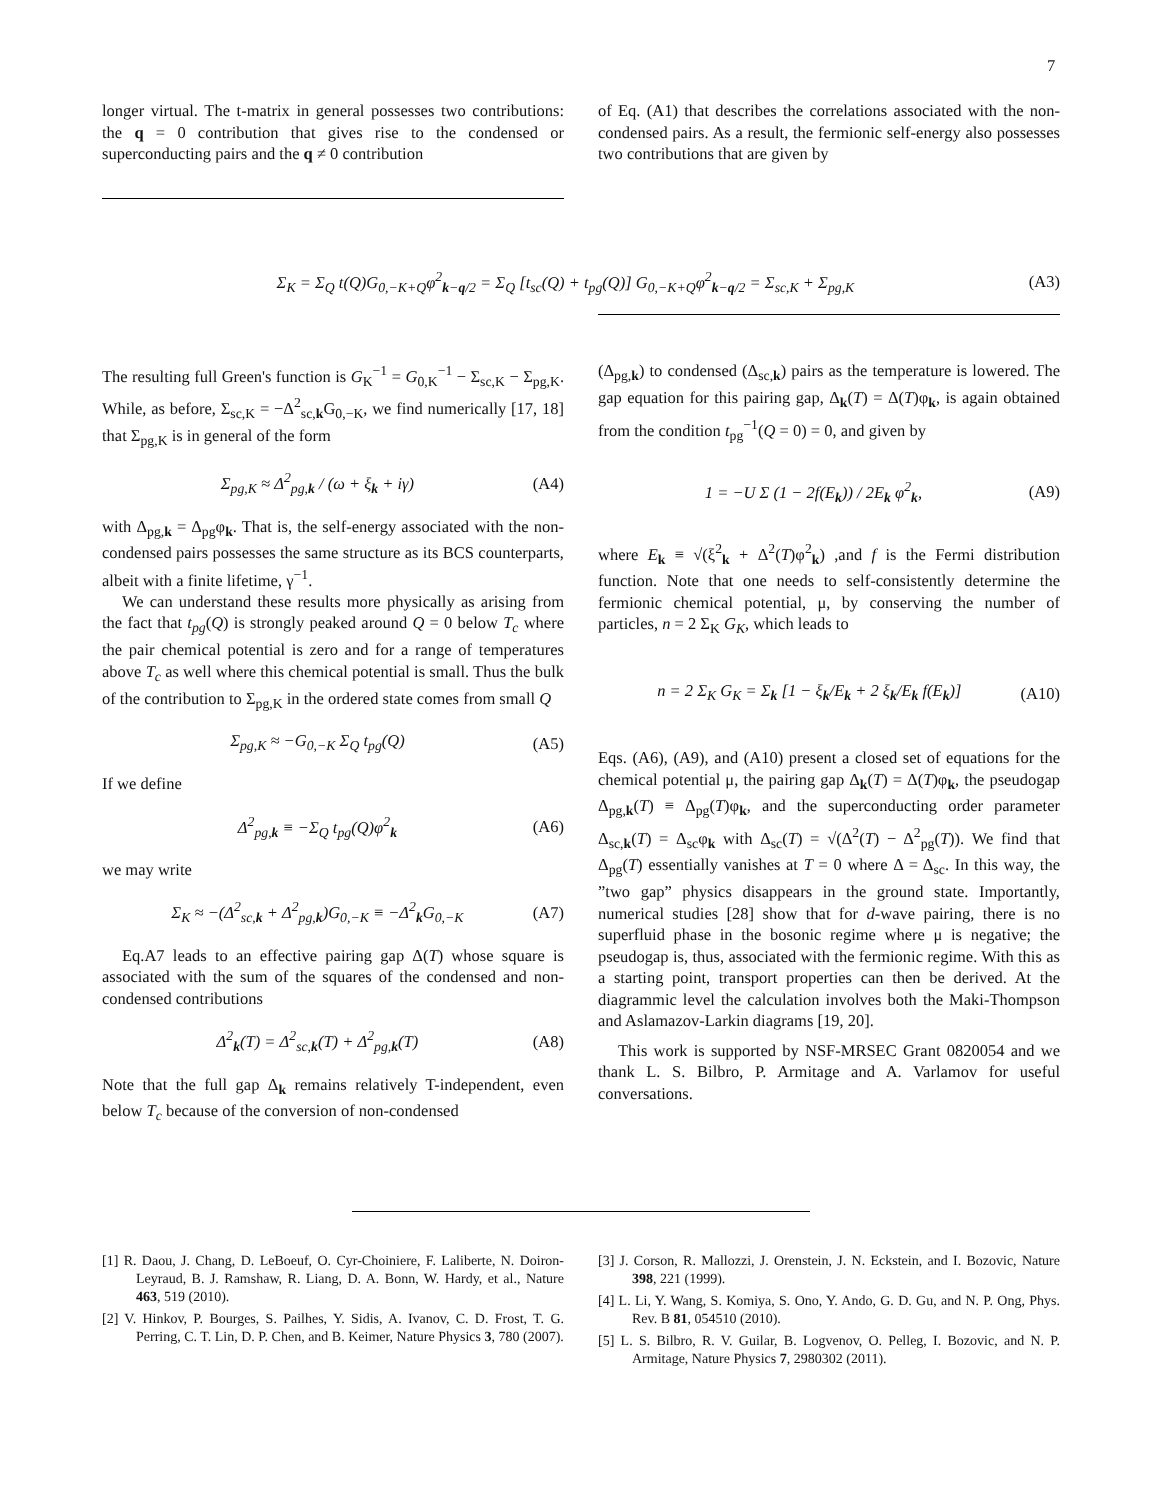7
longer virtual. The t-matrix in general possesses two contributions: the q = 0 contribution that gives rise to the condensed or superconducting pairs and the q ≠ 0 contribution
of Eq. (A1) that describes the correlations associated with the non-condensed pairs. As a result, the fermionic self-energy also possesses two contributions that are given by
Σ<sub>K</sub> = Σ<sub>Q</sub> t(Q)G<sub>0,−K+Q</sub>φ<sup>2</sup><sub>k−q/2</sub> = Σ<sub>Q</sub> [t<sub>sc</sub>(Q) + t<sub>pg</sub>(Q)] G<sub>0,−K+Q</sub>φ<sup>2</sup><sub>k−q/2</sub> = Σ<sub>sc,K</sub> + Σ<sub>pg,K</sub> (A3)
The resulting full Green's function is G<sub>K</sub><sup>−1</sup> = G<sub>0,K</sub><sup>−1</sup> − Σ<sub>sc,K</sub> − Σ<sub>pg,K</sub>. While, as before, Σ<sub>sc,K</sub> = −Δ<sup>2</sup><sub>sc,k</sub>G<sub>0,−K</sub>, we find numerically [17, 18] that Σ<sub>pg,K</sub> is in general of the form
Σ<sub>pg,K</sub> ≈ Δ<sup>2</sup><sub>pg,k</sub> / (ω + ξ<sub>k</sub> + iγ) (A4)
with Δ<sub>pg,k</sub> = Δ<sub>pg</sub>φ<sub>k</sub>. That is, the self-energy associated with the non-condensed pairs possesses the same structure as its BCS counterparts, albeit with a finite lifetime, γ<sup>−1</sup>.
We can understand these results more physically as arising from the fact that t<sub>pg</sub>(Q) is strongly peaked around Q = 0 below T<sub>c</sub> where the pair chemical potential is zero and for a range of temperatures above T<sub>c</sub> as well where this chemical potential is small. Thus the bulk of the contribution to Σ<sub>pg,K</sub> in the ordered state comes from small Q
Σ<sub>pg,K</sub> ≈ −G<sub>0,−K</sub> Σ<sub>Q</sub> t<sub>pg</sub>(Q) (A5)
If we define
Δ<sup>2</sup><sub>pg,k</sub> ≡ −Σ<sub>Q</sub> t<sub>pg</sub>(Q)φ<sup>2</sup><sub>k</sub> (A6)
we may write
Σ<sub>K</sub> ≈ −(Δ<sup>2</sup><sub>sc,k</sub> + Δ<sup>2</sup><sub>pg,k</sub>)G<sub>0,−K</sub> ≡ −Δ<sup>2</sup><sub>k</sub>G<sub>0,−K</sub> (A7)
Eq.A7 leads to an effective pairing gap Δ(T) whose square is associated with the sum of the squares of the condensed and non-condensed contributions
Δ<sup>2</sup><sub>k</sub>(T) = Δ<sup>2</sup><sub>sc,k</sub>(T) + Δ<sup>2</sup><sub>pg,k</sub>(T) (A8)
Note that the full gap Δ<sub>k</sub> remains relatively T-independent, even below T<sub>c</sub> because of the conversion of non-condensed
(Δ<sub>pg,k</sub>) to condensed (Δ<sub>sc,k</sub>) pairs as the temperature is lowered. The gap equation for this pairing gap, Δ<sub>k</sub>(T) = Δ(T)φ<sub>k</sub>, is again obtained from the condition t<sub>pg</sub><sup>−1</sup>(Q = 0) = 0, and given by
1 = −U Σ (1 − 2f(E<sub>k</sub>)) / 2E<sub>k</sub> φ<sup>2</sup><sub>k</sub>, (A9)
where E<sub>k</sub> ≡ √(ξ<sup>2</sup><sub>k</sub> + Δ<sup>2</sup>(T)φ<sup>2</sup><sub>k</sub>) ,and f is the Fermi distribution function. Note that one needs to self-consistently determine the fermionic chemical potential, μ, by conserving the number of particles, n = 2 Σ<sub>K</sub> G<sub>K</sub>, which leads to
n = 2 Σ<sub>K</sub> G<sub>K</sub> = Σ<sub>k</sub> [1 − ξ<sub>k</sub>/E<sub>k</sub> + 2 ξ<sub>k</sub>/E<sub>k</sub> f(E<sub>k</sub>)] (A10)
Eqs. (A6), (A9), and (A10) present a closed set of equations for the chemical potential μ, the pairing gap Δ<sub>k</sub>(T) = Δ(T)φ<sub>k</sub>, the pseudogap Δ<sub>pg,k</sub>(T) ≡ Δ<sub>pg</sub>(T)φ<sub>k</sub>, and the superconducting order parameter Δ<sub>sc,k</sub>(T) = Δ<sub>sc</sub>φ<sub>k</sub> with Δ<sub>sc</sub>(T) = √(Δ<sup>2</sup>(T) − Δ<sup>2</sup><sub>pg</sub>(T)). We find that Δ<sub>pg</sub>(T) essentially vanishes at T = 0 where Δ = Δ<sub>sc</sub>. In this way, the ”two gap” physics disappears in the ground state. Importantly, numerical studies [28] show that for d-wave pairing, there is no superfluid phase in the bosonic regime where μ is negative; the pseudogap is, thus, associated with the fermionic regime. With this as a starting point, transport properties can then be derived. At the diagrammic level the calculation involves both the Maki-Thompson and Aslamazov-Larkin diagrams [19, 20].
This work is supported by NSF-MRSEC Grant 0820054 and we thank L. S. Bilbro, P. Armitage and A. Varlamov for useful conversations.
[1] R. Daou, J. Chang, D. LeBoeuf, O. Cyr-Choiniere, F. Laliberte, N. Doiron-Leyraud, B. J. Ramshaw, R. Liang, D. A. Bonn, W. Hardy, et al., Nature 463, 519 (2010).
[2] V. Hinkov, P. Bourges, S. Pailhes, Y. Sidis, A. Ivanov, C. D. Frost, T. G. Perring, C. T. Lin, D. P. Chen, and B. Keimer, Nature Physics 3, 780 (2007).
[3] J. Corson, R. Mallozzi, J. Orenstein, J. N. Eckstein, and I. Bozovic, Nature 398, 221 (1999).
[4] L. Li, Y. Wang, S. Komiya, S. Ono, Y. Ando, G. D. Gu, and N. P. Ong, Phys. Rev. B 81, 054510 (2010).
[5] L. S. Bilbro, R. V. Guilar, B. Logvenov, O. Pelleg, I. Bozovic, and N. P. Armitage, Nature Physics 7, 2980302 (2011).